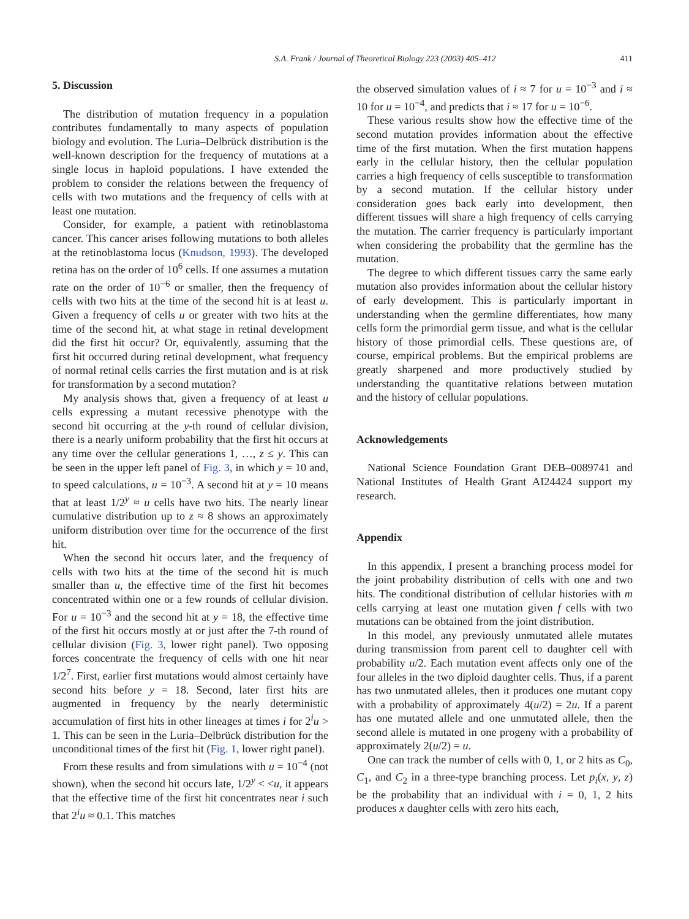S.A. Frank / Journal of Theoretical Biology 223 (2003) 405–412 411
5. Discussion
The distribution of mutation frequency in a population contributes fundamentally to many aspects of population biology and evolution. The Luria–Delbrück distribution is the well-known description for the frequency of mutations at a single locus in haploid populations. I have extended the problem to consider the relations between the frequency of cells with two mutations and the frequency of cells with at least one mutation.
Consider, for example, a patient with retinoblastoma cancer. This cancer arises following mutations to both alleles at the retinoblastoma locus (Knudson, 1993). The developed retina has on the order of 10<sup>6</sup> cells. If one assumes a mutation rate on the order of 10<sup>−6</sup> or smaller, then the frequency of cells with two hits at the time of the second hit is at least u. Given a frequency of cells u or greater with two hits at the time of the second hit, at what stage in retinal development did the first hit occur? Or, equivalently, assuming that the first hit occurred during retinal development, what frequency of normal retinal cells carries the first mutation and is at risk for transformation by a second mutation?
My analysis shows that, given a frequency of at least u cells expressing a mutant recessive phenotype with the second hit occurring at the y-th round of cellular division, there is a nearly uniform probability that the first hit occurs at any time over the cellular generations 1, …, z ≤ y. This can be seen in the upper left panel of Fig. 3, in which y = 10 and, to speed calculations, u = 10<sup>−3</sup>. A second hit at y = 10 means that at least 1/2<sup>y</sup> ≈ u cells have two hits. The nearly linear cumulative distribution up to z ≈ 8 shows an approximately uniform distribution over time for the occurrence of the first hit.
When the second hit occurs later, and the frequency of cells with two hits at the time of the second hit is much smaller than u, the effective time of the first hit becomes concentrated within one or a few rounds of cellular division. For u = 10<sup>−3</sup> and the second hit at y = 18, the effective time of the first hit occurs mostly at or just after the 7-th round of cellular division (Fig. 3, lower right panel). Two opposing forces concentrate the frequency of cells with one hit near 1/2<sup>7</sup>. First, earlier first mutations would almost certainly have second hits before y = 18. Second, later first hits are augmented in frequency by the nearly deterministic accumulation of first hits in other lineages at times i for 2<sup>i</sup>u > 1. This can be seen in the Luria–Delbrück distribution for the unconditional times of the first hit (Fig. 1, lower right panel).
From these results and from simulations with u = 10<sup>−4</sup> (not shown), when the second hit occurs late, 1/2<sup>y</sup> < <u, it appears that the effective time of the first hit concentrates near i such that 2<sup>i</sup>u ≈ 0.1. This matches
the observed simulation values of i ≈ 7 for u = 10<sup>−3</sup> and i ≈ 10 for u = 10<sup>−4</sup>, and predicts that i ≈ 17 for u = 10<sup>−6</sup>.
These various results show how the effective time of the second mutation provides information about the effective time of the first mutation. When the first mutation happens early in the cellular history, then the cellular population carries a high frequency of cells susceptible to transformation by a second mutation. If the cellular history under consideration goes back early into development, then different tissues will share a high frequency of cells carrying the mutation. The carrier frequency is particularly important when considering the probability that the germline has the mutation.
The degree to which different tissues carry the same early mutation also provides information about the cellular history of early development. This is particularly important in understanding when the germline differentiates, how many cells form the primordial germ tissue, and what is the cellular history of those primordial cells. These questions are, of course, empirical problems. But the empirical problems are greatly sharpened and more productively studied by understanding the quantitative relations between mutation and the history of cellular populations.
Acknowledgements
National Science Foundation Grant DEB–0089741 and National Institutes of Health Grant AI24424 support my research.
Appendix
In this appendix, I present a branching process model for the joint probability distribution of cells with one and two hits. The conditional distribution of cellular histories with m cells carrying at least one mutation given f cells with two mutations can be obtained from the joint distribution.
In this model, any previously unmutated allele mutates during transmission from parent cell to daughter cell with probability u/2. Each mutation event affects only one of the four alleles in the two diploid daughter cells. Thus, if a parent has two unmutated alleles, then it produces one mutant copy with a probability of approximately 4(u/2) = 2u. If a parent has one mutated allele and one unmutated allele, then the second allele is mutated in one progeny with a probability of approximately 2(u/2) = u.
One can track the number of cells with 0, 1, or 2 hits as C<sub>0</sub>, C<sub>1</sub>, and C<sub>2</sub> in a three-type branching process. Let p<sub>i</sub>(x, y, z) be the probability that an individual with i = 0, 1, 2 hits produces x daughter cells with zero hits each,